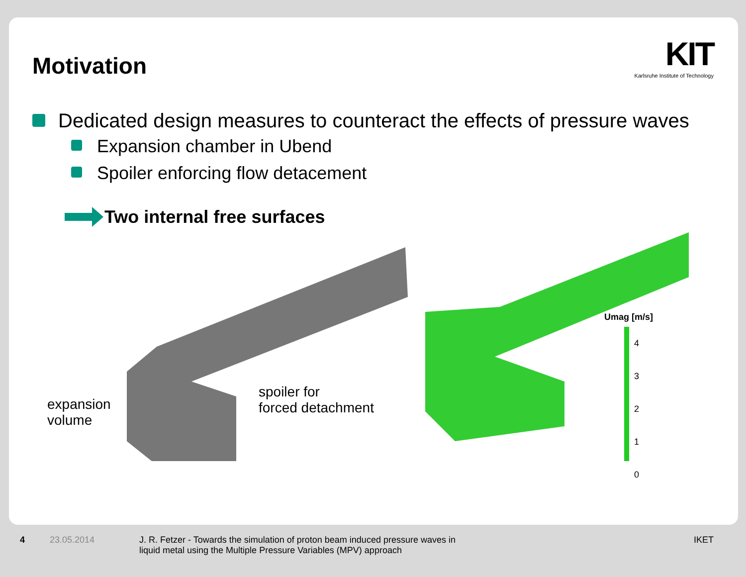Motivation
KIT
Karlsruhe Institute of Technology
Dedicated design measures to counteract the effects of pressure waves
Expansion chamber in Ubend
Spoiler enforcing flow detacement
Two internal free surfaces
expansion
volume
spoiler for
forced detachment
Umag [m/s]
4
3
2
1
0
4 23.05.2014 J. R. Fetzer - Towards the simulation of proton beam induced pressure waves in
liquid metal using the Multiple Pressure Variables (MPV) approach IKET